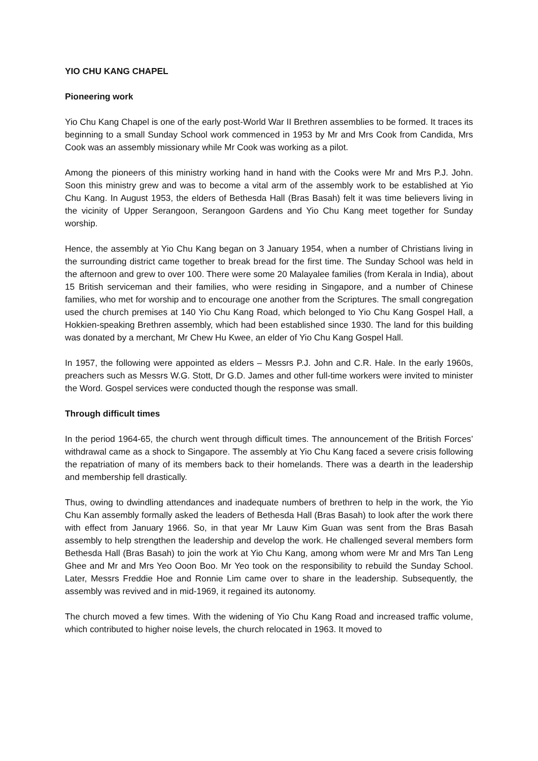YIO CHU KANG CHAPEL
Pioneering work
Yio Chu Kang Chapel is one of the early post-World War II Brethren assemblies to be formed. It traces its beginning to a small Sunday School work commenced in 1953 by Mr and Mrs Cook from Candida, Mrs Cook was an assembly missionary while Mr Cook was working as a pilot.
Among the pioneers of this ministry working hand in hand with the Cooks were Mr and Mrs P.J. John. Soon this ministry grew and was to become a vital arm of the assembly work to be established at Yio Chu Kang. In August 1953, the elders of Bethesda Hall (Bras Basah) felt it was time believers living in the vicinity of Upper Serangoon, Serangoon Gardens and Yio Chu Kang meet together for Sunday worship.
Hence, the assembly at Yio Chu Kang began on 3 January 1954, when a number of Christians living in the surrounding district came together to break bread for the first time. The Sunday School was held in the afternoon and grew to over 100. There were some 20 Malayalee families (from Kerala in India), about 15 British serviceman and their families, who were residing in Singapore, and a number of Chinese families, who met for worship and to encourage one another from the Scriptures. The small congregation used the church premises at 140 Yio Chu Kang Road, which belonged to Yio Chu Kang Gospel Hall, a Hokkien-speaking Brethren assembly, which had been established since 1930. The land for this building was donated by a merchant, Mr Chew Hu Kwee, an elder of Yio Chu Kang Gospel Hall.
In 1957, the following were appointed as elders – Messrs P.J. John and C.R. Hale. In the early 1960s, preachers such as Messrs W.G. Stott, Dr G.D. James and other full-time workers were invited to minister the Word. Gospel services were conducted though the response was small.
Through difficult times
In the period 1964-65, the church went through difficult times. The announcement of the British Forces’ withdrawal came as a shock to Singapore. The assembly at Yio Chu Kang faced a severe crisis following the repatriation of many of its members back to their homelands. There was a dearth in the leadership and membership fell drastically.
Thus, owing to dwindling attendances and inadequate numbers of brethren to help in the work, the Yio Chu Kan assembly formally asked the leaders of Bethesda Hall (Bras Basah) to look after the work there with effect from January 1966. So, in that year Mr Lauw Kim Guan was sent from the Bras Basah assembly to help strengthen the leadership and develop the work. He challenged several members form Bethesda Hall (Bras Basah) to join the work at Yio Chu Kang, among whom were Mr and Mrs Tan Leng Ghee and Mr and Mrs Yeo Ooon Boo. Mr Yeo took on the responsibility to rebuild the Sunday School. Later, Messrs Freddie Hoe and Ronnie Lim came over to share in the leadership. Subsequently, the assembly was revived and in mid-1969, it regained its autonomy.
The church moved a few times. With the widening of Yio Chu Kang Road and increased traffic volume, which contributed to higher noise levels, the church relocated in 1963. It moved to